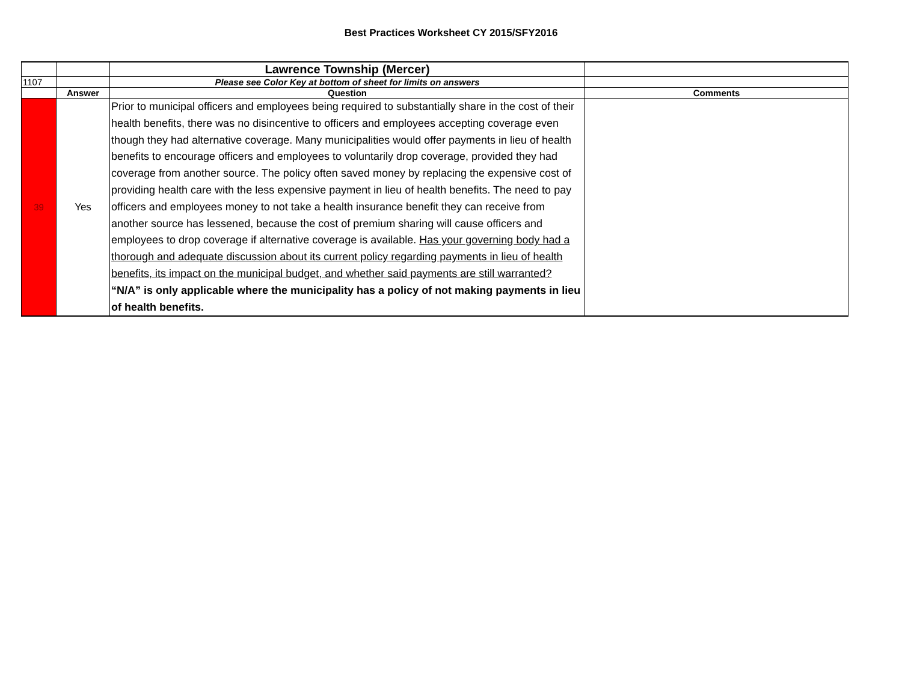Best Practices Worksheet CY 2015/SFY2016
| | | Lawrence Township (Mercer) | |
| 1107 | | Please see Color Key at bottom of sheet for limits on answers | |
| | Answer | Question | Comments |
| 39 | Yes | Prior to municipal officers and employees being required to substantially share in the cost of their health benefits, there was no disincentive to officers and employees accepting coverage even though they had alternative coverage. Many municipalities would offer payments in lieu of health benefits to encourage officers and employees to voluntarily drop coverage, provided they had coverage from another source. The policy often saved money by replacing the expensive cost of providing health care with the less expensive payment in lieu of health benefits. The need to pay officers and employees money to not take a health insurance benefit they can receive from another source has lessened, because the cost of premium sharing will cause officers and employees to drop coverage if alternative coverage is available. Has your governing body had a thorough and adequate discussion about its current policy regarding payments in lieu of health benefits, its impact on the municipal budget, and whether said payments are still warranted? “N/A” is only applicable where the municipality has a policy of not making payments in lieu of health benefits. | |